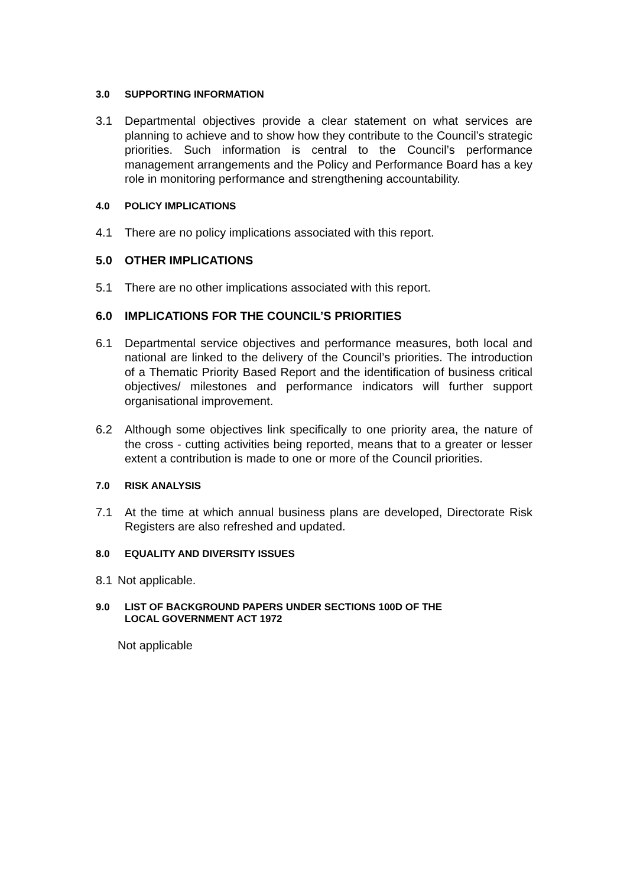3.0 SUPPORTING INFORMATION
3.1 Departmental objectives provide a clear statement on what services are planning to achieve and to show how they contribute to the Council’s strategic priorities. Such information is central to the Council’s performance management arrangements and the Policy and Performance Board has a key role in monitoring performance and strengthening accountability.
4.0 POLICY IMPLICATIONS
4.1 There are no policy implications associated with this report.
5.0 OTHER IMPLICATIONS
5.1 There are no other implications associated with this report.
6.0 IMPLICATIONS FOR THE COUNCIL’S PRIORITIES
6.1 Departmental service objectives and performance measures, both local and national are linked to the delivery of the Council’s priorities. The introduction of a Thematic Priority Based Report and the identification of business critical objectives/ milestones and performance indicators will further support organisational improvement.
6.2 Although some objectives link specifically to one priority area, the nature of the cross - cutting activities being reported, means that to a greater or lesser extent a contribution is made to one or more of the Council priorities.
7.0 RISK ANALYSIS
7.1 At the time at which annual business plans are developed, Directorate Risk Registers are also refreshed and updated.
8.0 EQUALITY AND DIVERSITY ISSUES
8.1 Not applicable.
9.0 LIST OF BACKGROUND PAPERS UNDER SECTIONS 100D OF THE
LOCAL GOVERNMENT ACT 1972
Not applicable